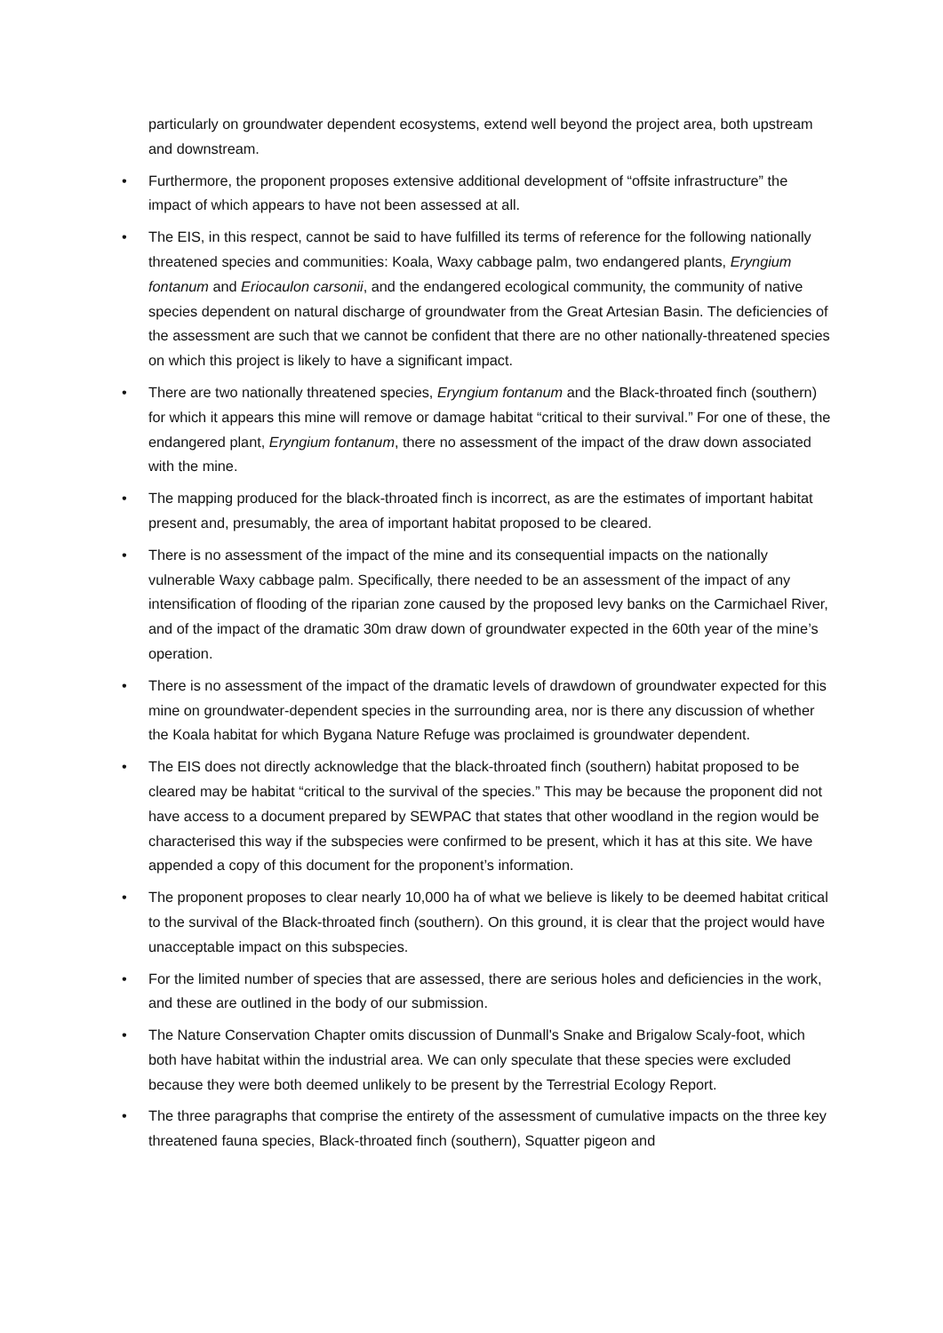particularly on groundwater dependent ecosystems, extend well beyond the project area, both upstream and downstream.
• Furthermore, the proponent proposes extensive additional development of “offsite infrastructure” the impact of which appears to have not been assessed at all.
• The EIS, in this respect, cannot be said to have fulfilled its terms of reference for the following nationally threatened species and communities: Koala, Waxy cabbage palm, two endangered plants, Eryngium fontanum and Eriocaulon carsonii, and the endangered ecological community, the community of native species dependent on natural discharge of groundwater from the Great Artesian Basin. The deficiencies of the assessment are such that we cannot be confident that there are no other nationally-threatened species on which this project is likely to have a significant impact.
• There are two nationally threatened species, Eryngium fontanum and the Black-throated finch (southern) for which it appears this mine will remove or damage habitat “critical to their survival.” For one of these, the endangered plant, Eryngium fontanum, there no assessment of the impact of the draw down associated with the mine.
• The mapping produced for the black-throated finch is incorrect, as are the estimates of important habitat present and, presumably, the area of important habitat proposed to be cleared.
• There is no assessment of the impact of the mine and its consequential impacts on the nationally vulnerable Waxy cabbage palm. Specifically, there needed to be an assessment of the impact of any intensification of flooding of the riparian zone caused by the proposed levy banks on the Carmichael River, and of the impact of the dramatic 30m draw down of groundwater expected in the 60th year of the mine’s operation.
• There is no assessment of the impact of the dramatic levels of drawdown of groundwater expected for this mine on groundwater-dependent species in the surrounding area, nor is there any discussion of whether the Koala habitat for which Bygana Nature Refuge was proclaimed is groundwater dependent.
• The EIS does not directly acknowledge that the black-throated finch (southern) habitat proposed to be cleared may be habitat “critical to the survival of the species.” This may be because the proponent did not have access to a document prepared by SEWPAC that states that other woodland in the region would be characterised this way if the subspecies were confirmed to be present, which it has at this site. We have appended a copy of this document for the proponent’s information.
• The proponent proposes to clear nearly 10,000 ha of what we believe is likely to be deemed habitat critical to the survival of the Black-throated finch (southern). On this ground, it is clear that the project would have unacceptable impact on this subspecies.
• For the limited number of species that are assessed, there are serious holes and deficiencies in the work, and these are outlined in the body of our submission.
• The Nature Conservation Chapter omits discussion of Dunmall's Snake and Brigalow Scaly-foot, which both have habitat within the industrial area. We can only speculate that these species were excluded because they were both deemed unlikely to be present by the Terrestrial Ecology Report.
• The three paragraphs that comprise the entirety of the assessment of cumulative impacts on the three key threatened fauna species, Black-throated finch (southern), Squatter pigeon and